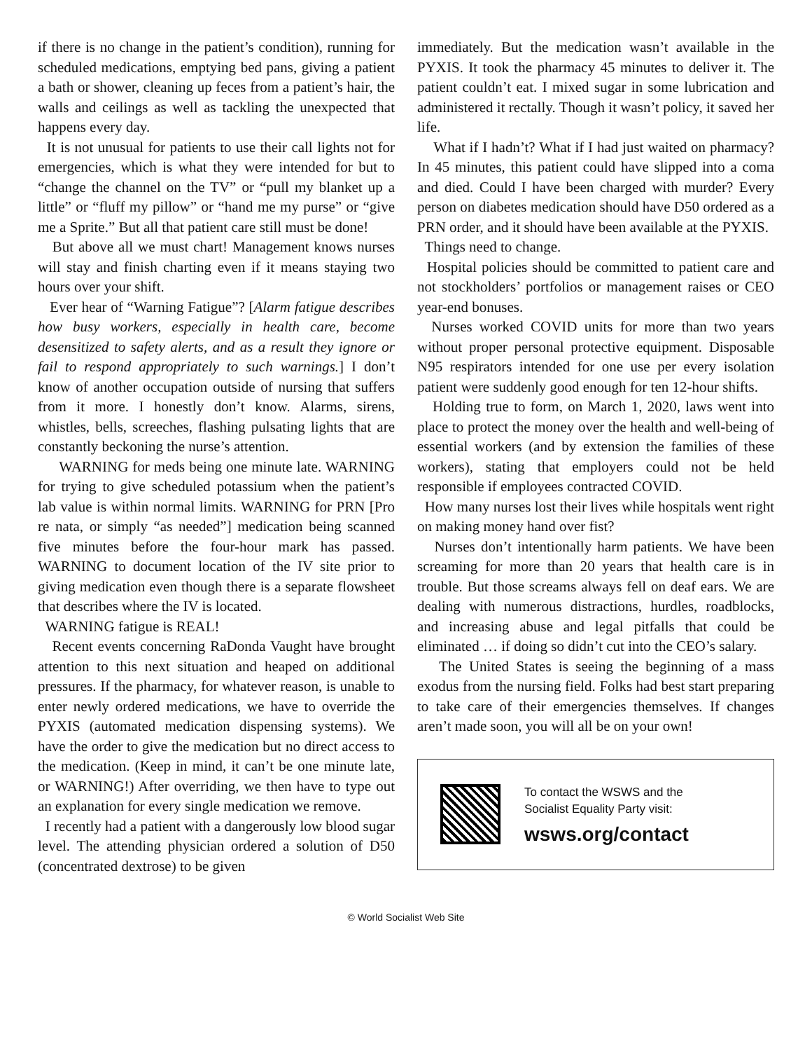if there is no change in the patient’s condition), running for scheduled medications, emptying bed pans, giving a patient a bath or shower, cleaning up feces from a patient’s hair, the walls and ceilings as well as tackling the unexpected that happens every day.
It is not unusual for patients to use their call lights not for emergencies, which is what they were intended for but to “change the channel on the TV” or “pull my blanket up a little” or “fluff my pillow” or “hand me my purse” or “give me a Sprite.” But all that patient care still must be done!
But above all we must chart! Management knows nurses will stay and finish charting even if it means staying two hours over your shift.
Ever hear of “Warning Fatigue”? [Alarm fatigue describes how busy workers, especially in health care, become desensitized to safety alerts, and as a result they ignore or fail to respond appropriately to such warnings.] I don’t know of another occupation outside of nursing that suffers from it more. I honestly don’t know. Alarms, sirens, whistles, bells, screeches, flashing pulsating lights that are constantly beckoning the nurse’s attention.
WARNING for meds being one minute late. WARNING for trying to give scheduled potassium when the patient’s lab value is within normal limits. WARNING for PRN [Pro re nata, or simply “as needed”] medication being scanned five minutes before the four-hour mark has passed. WARNING to document location of the IV site prior to giving medication even though there is a separate flowsheet that describes where the IV is located.
WARNING fatigue is REAL!
Recent events concerning RaDonda Vaught have brought attention to this next situation and heaped on additional pressures. If the pharmacy, for whatever reason, is unable to enter newly ordered medications, we have to override the PYXIS (automated medication dispensing systems). We have the order to give the medication but no direct access to the medication. (Keep in mind, it can’t be one minute late, or WARNING!) After overriding, we then have to type out an explanation for every single medication we remove.
I recently had a patient with a dangerously low blood sugar level. The attending physician ordered a solution of D50 (concentrated dextrose) to be given
immediately. But the medication wasn’t available in the PYXIS. It took the pharmacy 45 minutes to deliver it. The patient couldn’t eat. I mixed sugar in some lubrication and administered it rectally. Though it wasn’t policy, it saved her life.
What if I hadn’t? What if I had just waited on pharmacy? In 45 minutes, this patient could have slipped into a coma and died. Could I have been charged with murder? Every person on diabetes medication should have D50 ordered as a PRN order, and it should have been available at the PYXIS.
Things need to change.
Hospital policies should be committed to patient care and not stockholders’ portfolios or management raises or CEO year-end bonuses.
Nurses worked COVID units for more than two years without proper personal protective equipment. Disposable N95 respirators intended for one use per every isolation patient were suddenly good enough for ten 12-hour shifts.
Holding true to form, on March 1, 2020, laws went into place to protect the money over the health and well-being of essential workers (and by extension the families of these workers), stating that employers could not be held responsible if employees contracted COVID.
How many nurses lost their lives while hospitals went right on making money hand over fist?
Nurses don’t intentionally harm patients. We have been screaming for more than 20 years that health care is in trouble. But those screams always fell on deaf ears. We are dealing with numerous distractions, hurdles, roadblocks, and increasing abuse and legal pitfalls that could be eliminated … if doing so didn’t cut into the CEO’s salary.
The United States is seeing the beginning of a mass exodus from the nursing field. Folks had best start preparing to take care of their emergencies themselves. If changes aren’t made soon, you will all be on your own!
To contact the WSWS and the
Socialist Equality Party visit:
wsws.org/contact
© World Socialist Web Site